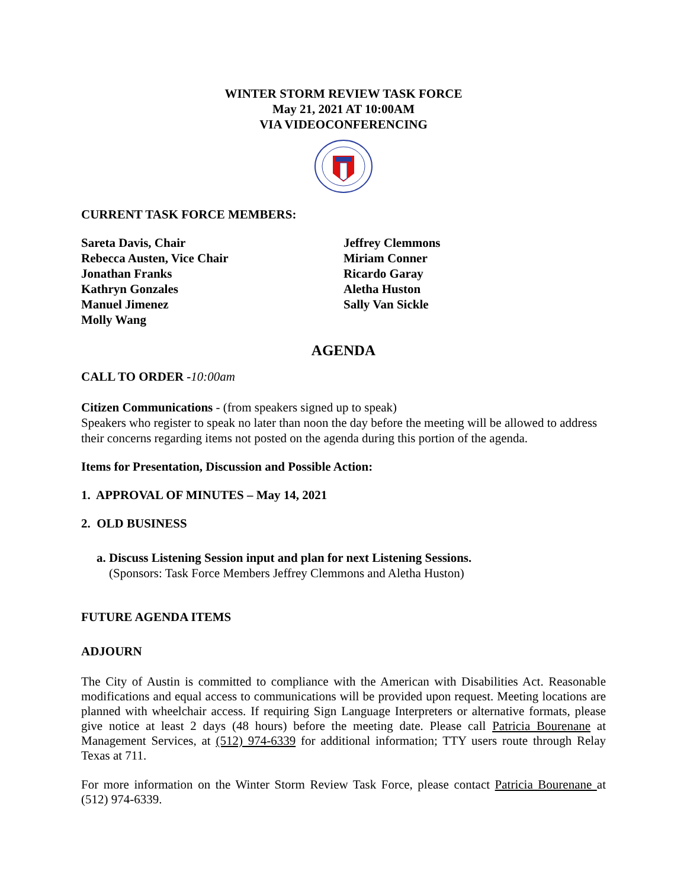WINTER STORM REVIEW TASK FORCE
May 21, 2021 AT 10:00AM
VIA VIDEOCONFERENCING
CURRENT TASK FORCE MEMBERS:
Sareta Davis, Chair
Rebecca Austen, Vice Chair
Jonathan Franks
Kathryn Gonzales
Manuel Jimenez
Molly Wang
Jeffrey Clemmons
Miriam Conner
Ricardo Garay
Aletha Huston
Sally Van Sickle
AGENDA
CALL TO ORDER -10:00am
Citizen Communications - (from speakers signed up to speak)
Speakers who register to speak no later than noon the day before the meeting will be allowed to address their concerns regarding items not posted on the agenda during this portion of the agenda.
Items for Presentation, Discussion and Possible Action:
1. APPROVAL OF MINUTES – May 14, 2021
2. OLD BUSINESS
a. Discuss Listening Session input and plan for next Listening Sessions.
(Sponsors: Task Force Members Jeffrey Clemmons and Aletha Huston)
FUTURE AGENDA ITEMS
ADJOURN
The City of Austin is committed to compliance with the American with Disabilities Act. Reasonable modifications and equal access to communications will be provided upon request. Meeting locations are planned with wheelchair access. If requiring Sign Language Interpreters or alternative formats, please give notice at least 2 days (48 hours) before the meeting date. Please call Patricia Bourenane at Management Services, at (512) 974-6339 for additional information; TTY users route through Relay Texas at 711.
For more information on the Winter Storm Review Task Force, please contact Patricia Bourenane at (512) 974-6339.